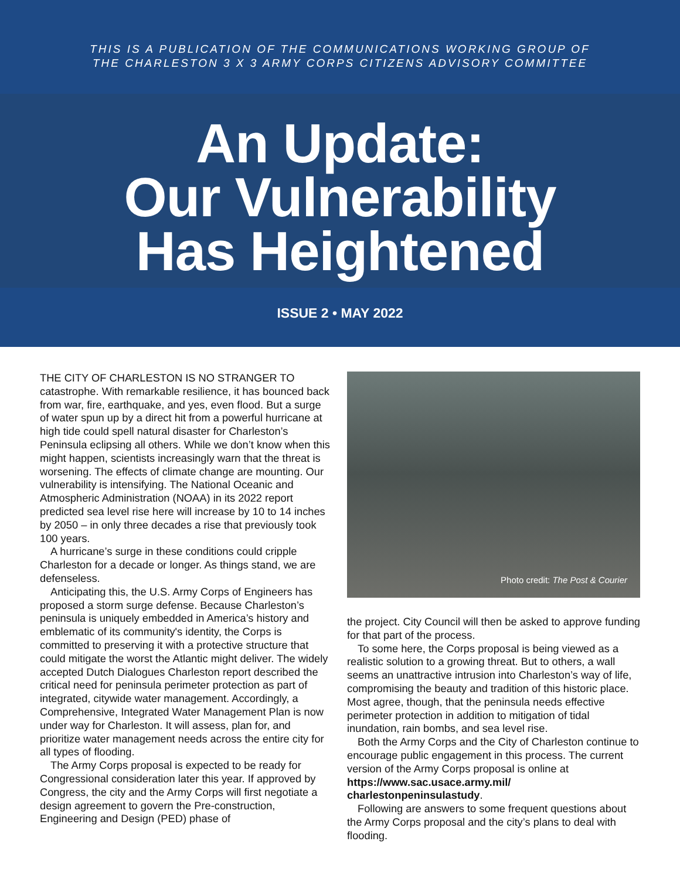THIS IS A PUBLICATION OF THE COMMUNICATIONS WORKING GROUP OF
THE CHARLESTON 3 X 3 ARMY CORPS CITIZENS ADVISORY COMMITTEE
An Update:
Our Vulnerability
Has Heightened
ISSUE 2 • MAY 2022
THE CITY OF CHARLESTON IS NO STRANGER TO catastrophe. With remarkable resilience, it has bounced back from war, fire, earthquake, and yes, even flood. But a surge of water spun up by a direct hit from a powerful hurricane at high tide could spell natural disaster for Charleston’s Peninsula eclipsing all others. While we don’t know when this might happen, scientists increasingly warn that the threat is worsening. The effects of climate change are mounting. Our vulnerability is intensifying. The National Oceanic and Atmospheric Administration (NOAA) in its 2022 report predicted sea level rise here will increase by 10 to 14 inches by 2050 – in only three decades a rise that previously took 100 years.
A hurricane’s surge in these conditions could cripple Charleston for a decade or longer. As things stand, we are defenseless.
Anticipating this, the U.S. Army Corps of Engineers has proposed a storm surge defense. Because Charleston’s peninsula is uniquely embedded in America’s history and emblematic of its community's identity, the Corps is committed to preserving it with a protective structure that could mitigate the worst the Atlantic might deliver. The widely accepted Dutch Dialogues Charleston report described the critical need for peninsula perimeter protection as part of integrated, citywide water management. Accordingly, a Comprehensive, Integrated Water Management Plan is now under way for Charleston. It will assess, plan for, and prioritize water management needs across the entire city for all types of flooding.
The Army Corps proposal is expected to be ready for Congressional consideration later this year. If approved by Congress, the city and the Army Corps will first negotiate a design agreement to govern the Pre-construction, Engineering and Design (PED) phase of
Photo credit: The Post & Courier
the project. City Council will then be asked to approve funding for that part of the process.
To some here, the Corps proposal is being viewed as a realistic solution to a growing threat. But to others, a wall seems an unattractive intrusion into Charleston’s way of life, compromising the beauty and tradition of this historic place. Most agree, though, that the peninsula needs effective perimeter protection in addition to mitigation of tidal inundation, rain bombs, and sea level rise.
Both the Army Corps and the City of Charleston continue to encourage public engagement in this process. The current version of the Army Corps proposal is online at https://www.sac.usace.army.mil/ charlestonpeninsulastudy.
Following are answers to some frequent questions about the Army Corps proposal and the city’s plans to deal with flooding.